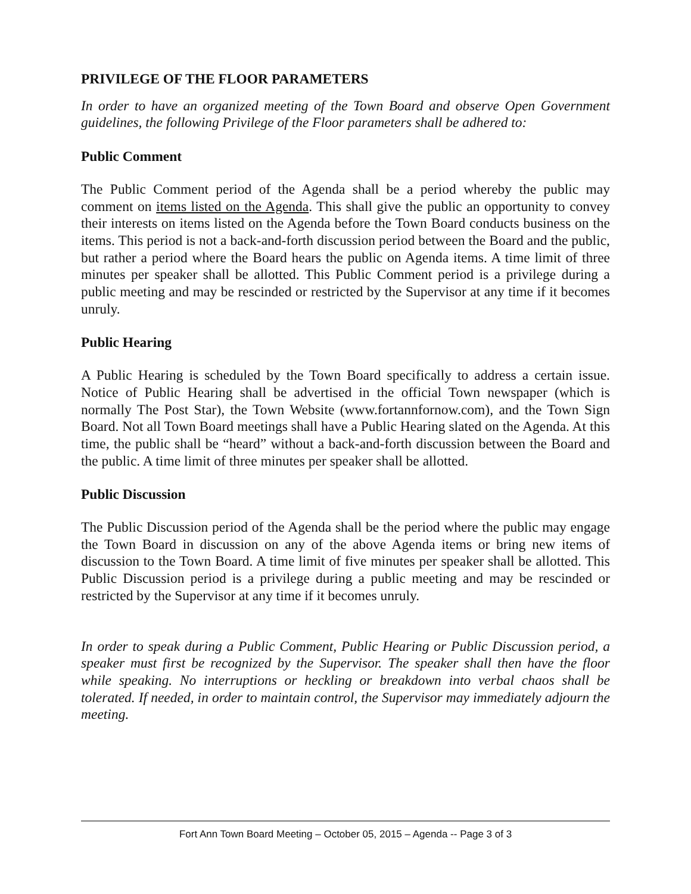PRIVILEGE OF THE FLOOR PARAMETERS
In order to have an organized meeting of the Town Board and observe Open Government guidelines, the following Privilege of the Floor parameters shall be adhered to:
Public Comment
The Public Comment period of the Agenda shall be a period whereby the public may comment on items listed on the Agenda. This shall give the public an opportunity to convey their interests on items listed on the Agenda before the Town Board conducts business on the items. This period is not a back-and-forth discussion period between the Board and the public, but rather a period where the Board hears the public on Agenda items. A time limit of three minutes per speaker shall be allotted. This Public Comment period is a privilege during a public meeting and may be rescinded or restricted by the Supervisor at any time if it becomes unruly.
Public Hearing
A Public Hearing is scheduled by the Town Board specifically to address a certain issue. Notice of Public Hearing shall be advertised in the official Town newspaper (which is normally The Post Star), the Town Website (www.fortannfornow.com), and the Town Sign Board. Not all Town Board meetings shall have a Public Hearing slated on the Agenda. At this time, the public shall be “heard” without a back-and-forth discussion between the Board and the public. A time limit of three minutes per speaker shall be allotted.
Public Discussion
The Public Discussion period of the Agenda shall be the period where the public may engage the Town Board in discussion on any of the above Agenda items or bring new items of discussion to the Town Board. A time limit of five minutes per speaker shall be allotted. This Public Discussion period is a privilege during a public meeting and may be rescinded or restricted by the Supervisor at any time if it becomes unruly.
In order to speak during a Public Comment, Public Hearing or Public Discussion period, a speaker must first be recognized by the Supervisor. The speaker shall then have the floor while speaking. No interruptions or heckling or breakdown into verbal chaos shall be tolerated. If needed, in order to maintain control, the Supervisor may immediately adjourn the meeting.
Fort Ann Town Board Meeting – October 05, 2015 – Agenda -- Page 3 of 3